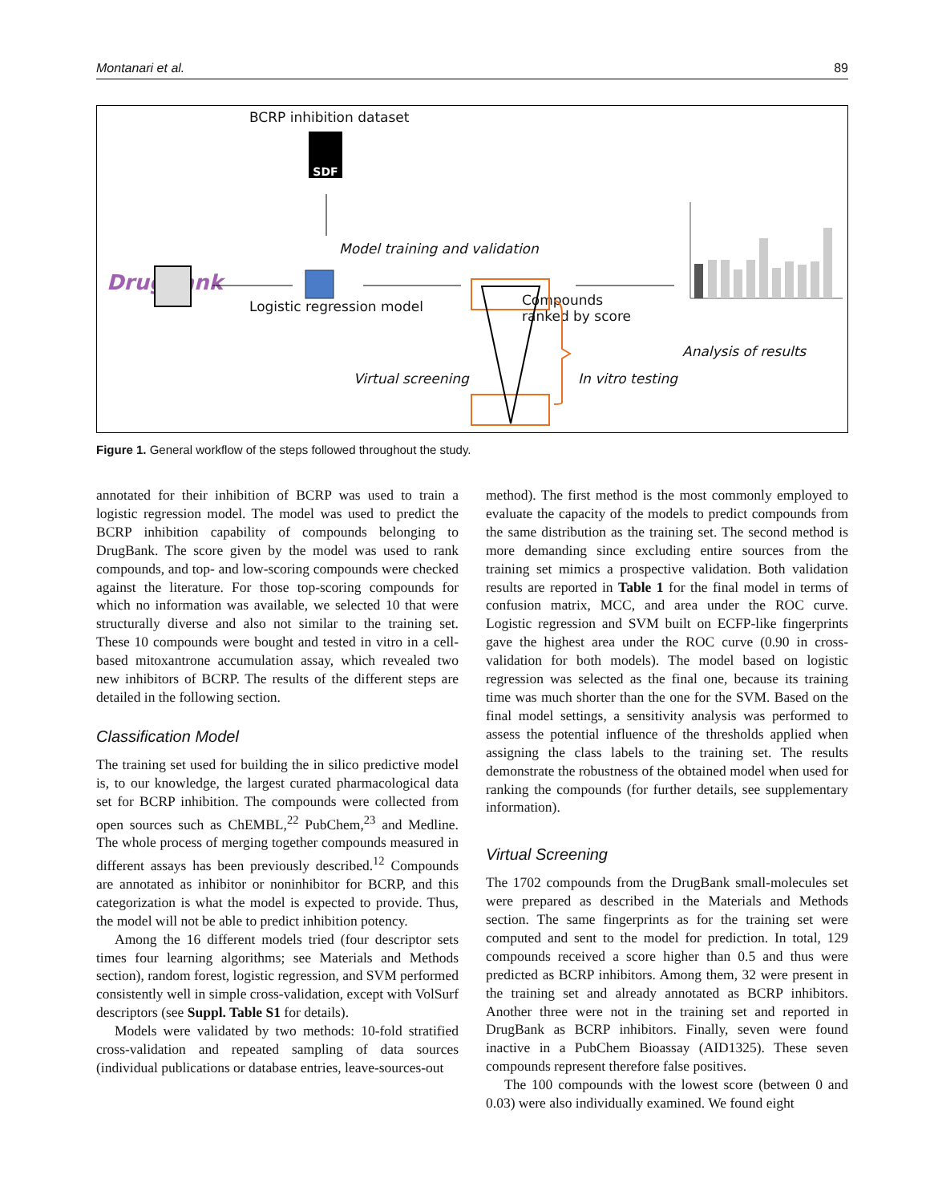Montanari et al. 89
BCRP inhibition dataset
SDF
Model training and validation
DrugBank
Logistic regression model
Compounds
ranked by score
Virtual screening In vitro testing
Analysis of results
Figure 1. General workflow of the steps followed throughout the study.
annotated for their inhibition of BCRP was used to train a logistic regression model. The model was used to predict the BCRP inhibition capability of compounds belonging to DrugBank. The score given by the model was used to rank compounds, and top- and low-scoring compounds were checked against the literature. For those top-scoring compounds for which no information was available, we selected 10 that were structurally diverse and also not similar to the training set. These 10 compounds were bought and tested in vitro in a cell-based mitoxantrone accumulation assay, which revealed two new inhibitors of BCRP. The results of the different steps are detailed in the following section.
Classification Model
The training set used for building the in silico predictive model is, to our knowledge, the largest curated pharmacological data set for BCRP inhibition. The compounds were collected from open sources such as ChEMBL,<sup>22</sup> PubChem,<sup>23</sup> and Medline. The whole process of merging together compounds measured in different assays has been previously described.<sup>12</sup> Compounds are annotated as inhibitor or noninhibitor for BCRP, and this categorization is what the model is expected to provide. Thus, the model will not be able to predict inhibition potency.
Among the 16 different models tried (four descriptor sets times four learning algorithms; see Materials and Methods section), random forest, logistic regression, and SVM performed consistently well in simple cross-validation, except with VolSurf descriptors (see Suppl. Table S1 for details).
Models were validated by two methods: 10-fold stratified cross-validation and repeated sampling of data sources (individual publications or database entries, leave-sources-out
method). The first method is the most commonly employed to evaluate the capacity of the models to predict compounds from the same distribution as the training set. The second method is more demanding since excluding entire sources from the training set mimics a prospective validation. Both validation results are reported in Table 1 for the final model in terms of confusion matrix, MCC, and area under the ROC curve. Logistic regression and SVM built on ECFP-like fingerprints gave the highest area under the ROC curve (0.90 in cross-validation for both models). The model based on logistic regression was selected as the final one, because its training time was much shorter than the one for the SVM. Based on the final model settings, a sensitivity analysis was performed to assess the potential influence of the thresholds applied when assigning the class labels to the training set. The results demonstrate the robustness of the obtained model when used for ranking the compounds (for further details, see supplementary information).
Virtual Screening
The 1702 compounds from the DrugBank small-molecules set were prepared as described in the Materials and Methods section. The same fingerprints as for the training set were computed and sent to the model for prediction. In total, 129 compounds received a score higher than 0.5 and thus were predicted as BCRP inhibitors. Among them, 32 were present in the training set and already annotated as BCRP inhibitors. Another three were not in the training set and reported in DrugBank as BCRP inhibitors. Finally, seven were found inactive in a PubChem Bioassay (AID1325). These seven compounds represent therefore false positives.
The 100 compounds with the lowest score (between 0 and 0.03) were also individually examined. We found eight